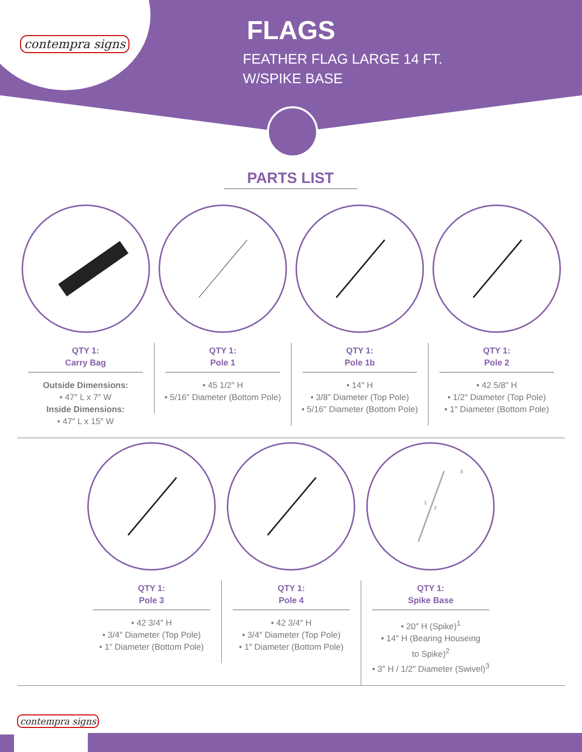contempra signs
FLAGS
FEATHER FLAG LARGE 14 FT.
W/SPIKE BASE
PARTS LIST
QTY 1:
Carry Bag
Outside Dimensions:
• 47″ L x 7″ W
Inside Dimensions:
• 47″ L x 15″ W
QTY 1:
Pole 1
• 45 1/2″ H
• 5/16″ Diameter (Bottom Pole)
QTY 1:
Pole 1b
• 14″ H
• 3/8″ Diameter (Top Pole)
• 5/16″ Diameter (Bottom Pole)
QTY 1:
Pole 2
• 42 5/8″ H
• 1/2″ Diameter (Top Pole)
• 1″ Diameter (Bottom Pole)
QTY 1:
Pole 3
• 42 3/4″ H
• 3/4″ Diameter (Top Pole)
• 1″ Diameter (Bottom Pole)
QTY 1:
Pole 4
• 42 3/4″ H
• 3/4″ Diameter (Top Pole)
• 1″ Diameter (Bottom Pole)
1
2
3
QTY 1:
Spike Base
• 20″ H (Spike)<sup>1</sup>
• 14″ H (Bearing Houseing
to Spike)<sup>2</sup>
• 3″ H / 1/2″ Diameter (Swivel)<sup>3</sup>
contempra signs